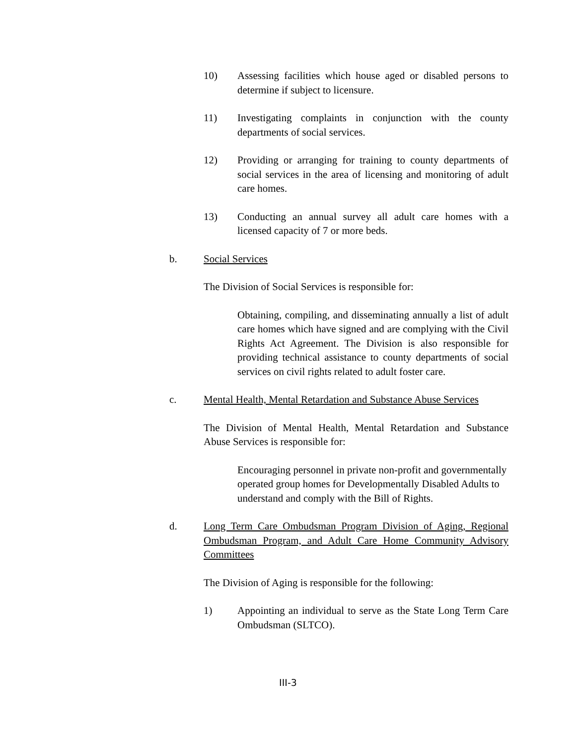10) Assessing facilities which house aged or disabled persons to determine if subject to licensure.
11) Investigating complaints in conjunction with the county departments of social services.
12) Providing or arranging for training to county departments of social services in the area of licensing and monitoring of adult care homes.
13) Conducting an annual survey all adult care homes with a licensed capacity of 7 or more beds.
b. Social Services
The Division of Social Services is responsible for:
Obtaining, compiling, and disseminating annually a list of adult care homes which have signed and are complying with the Civil Rights Act Agreement. The Division is also responsible for providing technical assistance to county departments of social services on civil rights related to adult foster care.
c. Mental Health, Mental Retardation and Substance Abuse Services
The Division of Mental Health, Mental Retardation and Substance Abuse Services is responsible for:
Encouraging personnel in private non-profit and governmentally operated group homes for Developmentally Disabled Adults to understand and comply with the Bill of Rights.
d. Long Term Care Ombudsman Program Division of Aging, Regional Ombudsman Program, and Adult Care Home Community Advisory Committees
The Division of Aging is responsible for the following:
1) Appointing an individual to serve as the State Long Term Care Ombudsman (SLTCO).
III-3